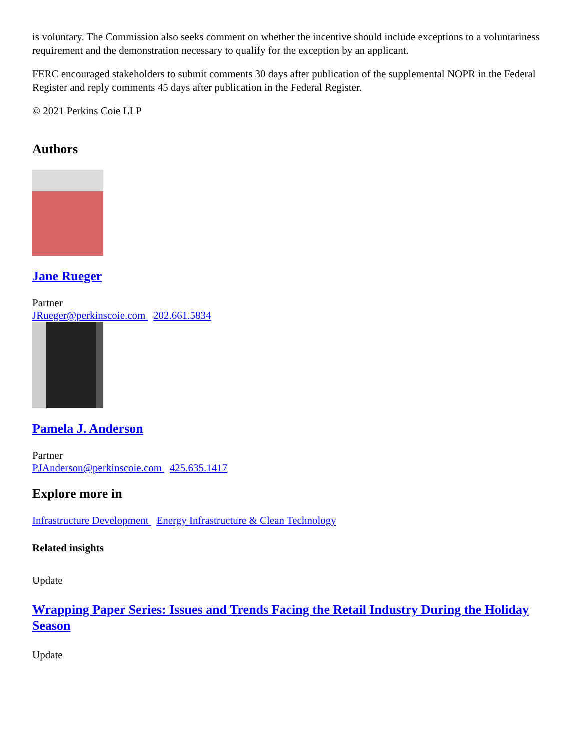is voluntary. The Commission also seeks comment on whether the incentive should include exceptions to a voluntariness requirement and the demonstration necessary to qualify for the exception by an applicant.
FERC encouraged stakeholders to submit comments 30 days after publication of the supplemental NOPR in the Federal Register and reply comments 45 days after publication in the Federal Register.
© 2021 Perkins Coie LLP
Authors
Jane Rueger
Partner
JRueger@perkinscoie.com 202.661.5834
Pamela J. Anderson
Partner
PJAnderson@perkinscoie.com 425.635.1417
Explore more in
Infrastructure Development Energy Infrastructure & Clean Technology
Related insights
Update
Wrapping Paper Series: Issues and Trends Facing the Retail Industry During the Holiday Season
Update